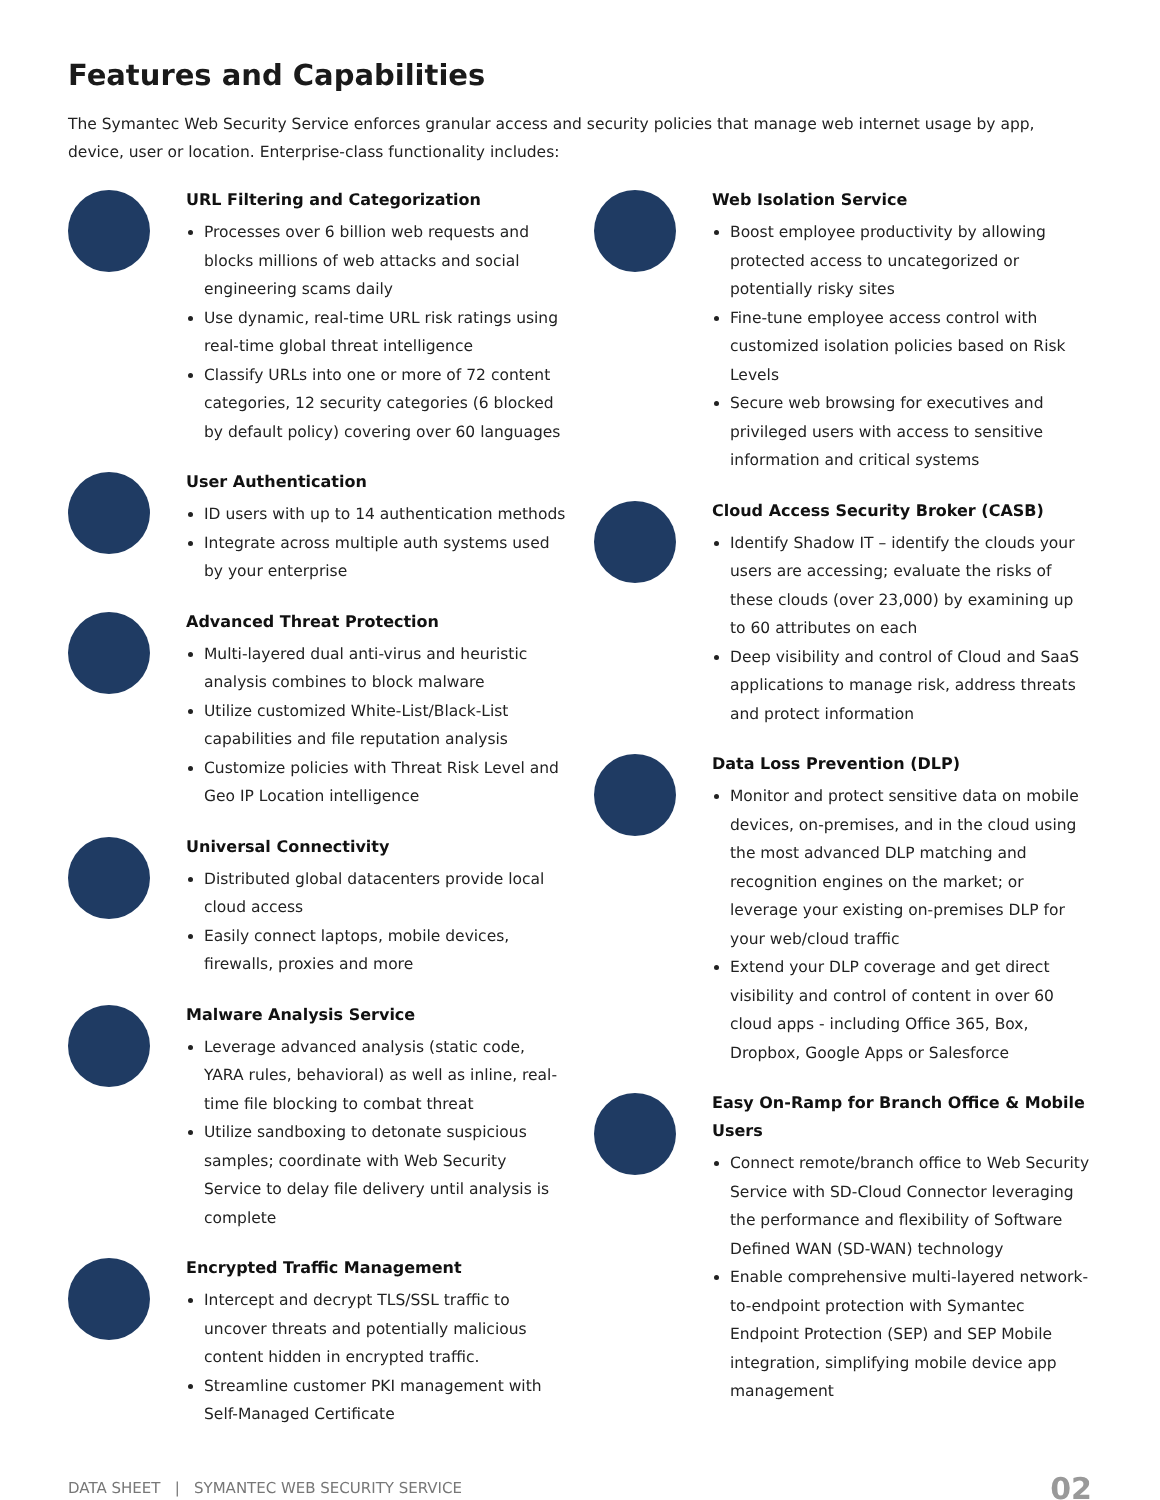Features and Capabilities
The Symantec Web Security Service enforces granular access and security policies that manage web internet usage by app, device, user or location. Enterprise-class functionality includes:
URL Filtering and Categorization
Processes over 6 billion web requests and blocks millions of web attacks and social engineering scams daily
Use dynamic, real-time URL risk ratings using real-time global threat intelligence
Classify URLs into one or more of 72 content categories, 12 security categories (6 blocked by default policy) covering over 60 languages
User Authentication
ID users with up to 14 authentication methods
Integrate across multiple auth systems used by your enterprise
Advanced Threat Protection
Multi-layered dual anti-virus and heuristic analysis combines to block malware
Utilize customized White-List/Black-List capabilities and file reputation analysis
Customize policies with Threat Risk Level and Geo IP Location intelligence
Universal Connectivity
Distributed global datacenters provide local cloud access
Easily connect laptops, mobile devices, firewalls, proxies and more
Malware Analysis Service
Leverage advanced analysis (static code, YARA rules, behavioral) as well as inline, real-time file blocking to combat threat
Utilize sandboxing to detonate suspicious samples; coordinate with Web Security Service to delay file delivery until analysis is complete
Encrypted Traffic Management
Intercept and decrypt TLS/SSL traffic to uncover threats and potentially malicious content hidden in encrypted traffic.
Streamline customer PKI management with Self-Managed Certificate
Web Isolation Service
Boost employee productivity by allowing protected access to uncategorized or potentially risky sites
Fine-tune employee access control with customized isolation policies based on Risk Levels
Secure web browsing for executives and privileged users with access to sensitive information and critical systems
Cloud Access Security Broker (CASB)
Identify Shadow IT – identify the clouds your users are accessing; evaluate the risks of these clouds (over 23,000) by examining up to 60 attributes on each
Deep visibility and control of Cloud and SaaS applications to manage risk, address threats and protect information
Data Loss Prevention (DLP)
Monitor and protect sensitive data on mobile devices, on-premises, and in the cloud using the most advanced DLP matching and recognition engines on the market; or leverage your existing on-premises DLP for your web/cloud traffic
Extend your DLP coverage and get direct visibility and control of content in over 60 cloud apps - including Office 365, Box, Dropbox, Google Apps or Salesforce
Easy On-Ramp for Branch Office & Mobile Users
Connect remote/branch office to Web Security Service with SD-Cloud Connector leveraging the performance and flexibility of Software Defined WAN (SD-WAN) technology
Enable comprehensive multi-layered network-to-endpoint protection with Symantec Endpoint Protection (SEP) and SEP Mobile integration, simplifying mobile device app management
DATA SHEET | SYMANTEC WEB SECURITY SERVICE 02